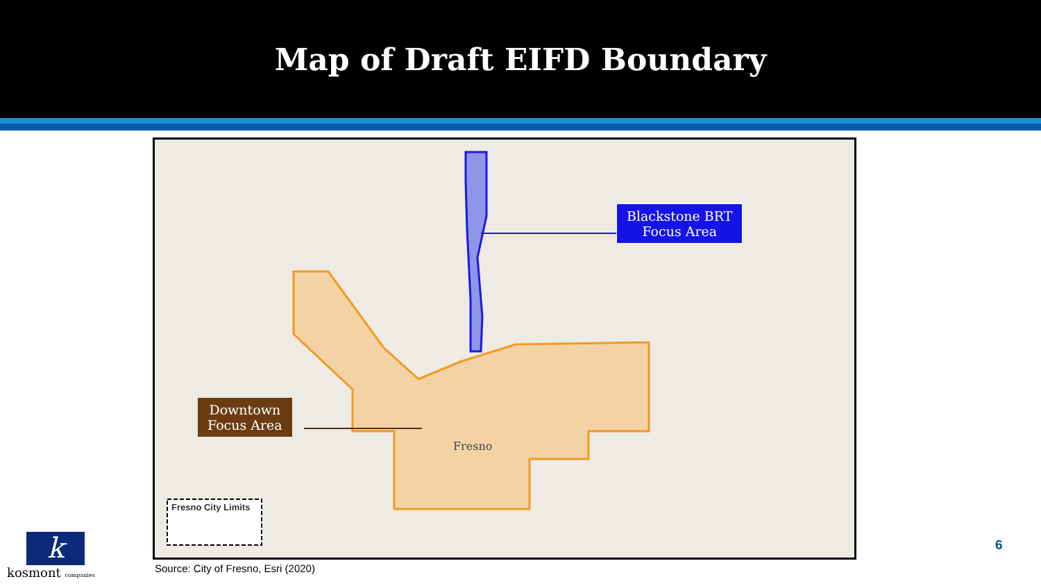Map of Draft EIFD Boundary
Blackstone BRT
Focus Area
Downtown
Focus Area
Fresno City Limits
Fresno
k
kosmont companies
Source: City of Fresno, Esri (2020)
6